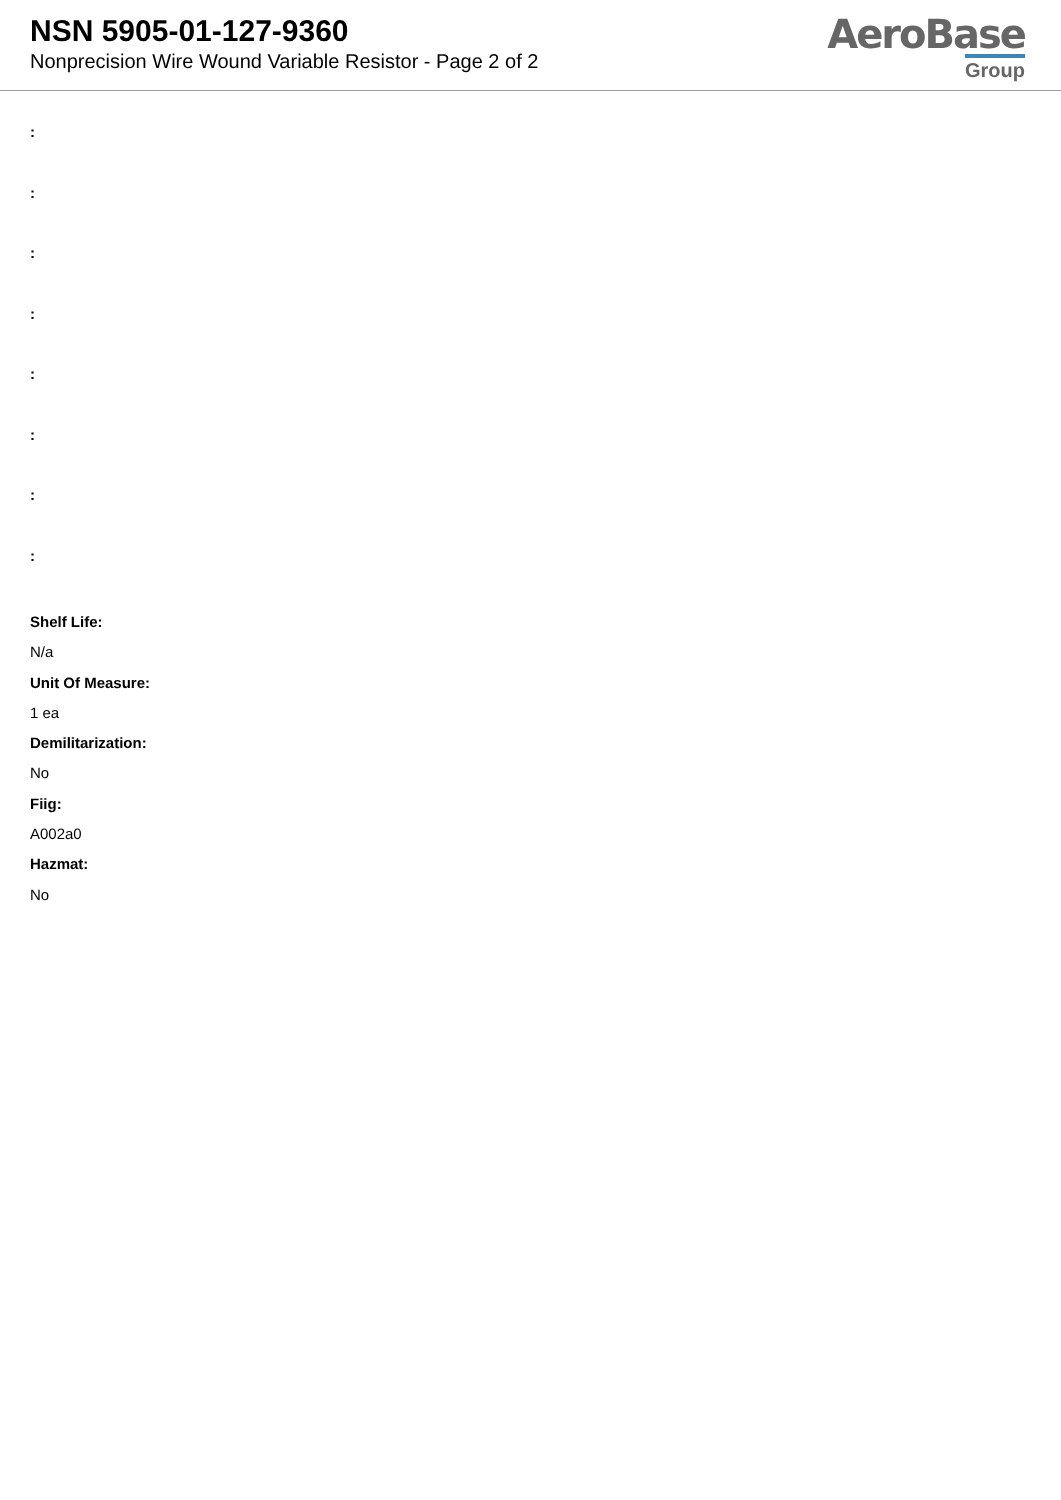NSN 5905-01-127-9360
Nonprecision Wire Wound Variable Resistor - Page 2 of 2
AeroBase
Group
:
:
:
:
:
:
:
:
Shelf Life:
N/a
Unit Of Measure:
1 ea
Demilitarization:
No
Fiig:
A002a0
Hazmat:
No